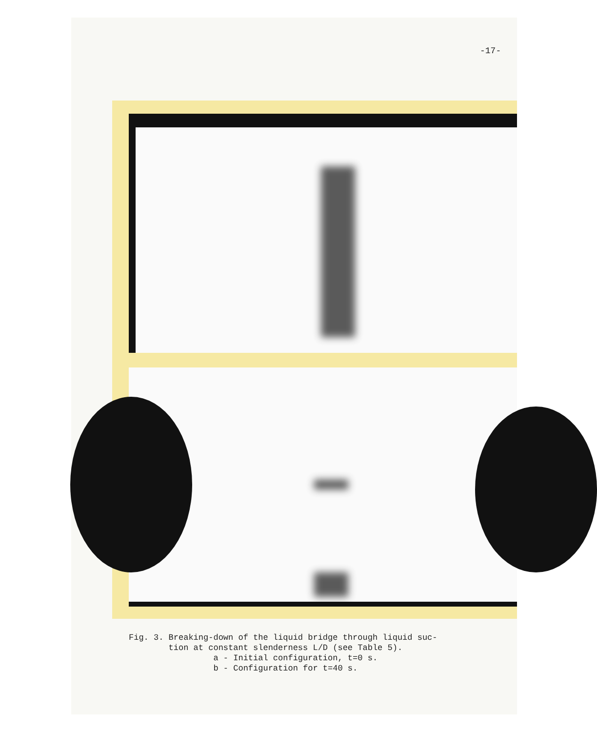-17-
Fig. 3. Breaking-down of the liquid bridge through liquid suc- tion at constant slenderness L/D (see Table 5). a - Initial configuration, t=0 s. b - Configuration for t=40 s.